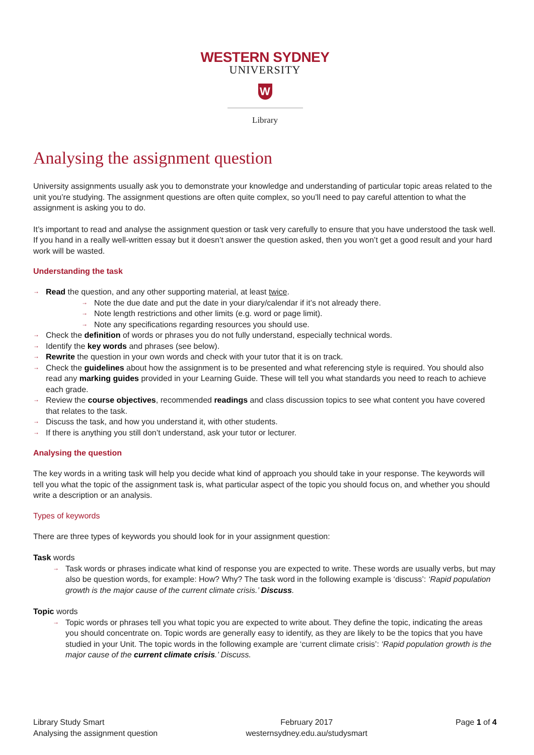WESTERN SYDNEY
UNIVERSITY
W
Library
Analysing the assignment question
University assignments usually ask you to demonstrate your knowledge and understanding of particular topic areas related to the unit you’re studying. The assignment questions are often quite complex, so you’ll need to pay careful attention to what the assignment is asking you to do.
It’s important to read and analyse the assignment question or task very carefully to ensure that you have understood the task well. If you hand in a really well-written essay but it doesn’t answer the question asked, then you won’t get a good result and your hard work will be wasted.
Understanding the task
→ Read the question, and any other supporting material, at least twice.
→ Note the due date and put the date in your diary/calendar if it’s not already there.
→ Note length restrictions and other limits (e.g. word or page limit).
→ Note any specifications regarding resources you should use.
→ Check the definition of words or phrases you do not fully understand, especially technical words.
→ Identify the key words and phrases (see below).
→ Rewrite the question in your own words and check with your tutor that it is on track.
→ Check the guidelines about how the assignment is to be presented and what referencing style is required. You should also read any marking guides provided in your Learning Guide. These will tell you what standards you need to reach to achieve each grade.
→ Review the course objectives, recommended readings and class discussion topics to see what content you have covered that relates to the task.
→ Discuss the task, and how you understand it, with other students.
→ If there is anything you still don’t understand, ask your tutor or lecturer.
Analysing the question
The key words in a writing task will help you decide what kind of approach you should take in your response. The keywords will tell you what the topic of the assignment task is, what particular aspect of the topic you should focus on, and whether you should write a description or an analysis.
Types of keywords
There are three types of keywords you should look for in your assignment question:
Task words
→ Task words or phrases indicate what kind of response you are expected to write. These words are usually verbs, but may also be question words, for example: How? Why? The task word in the following example is ‘discuss’: ‘Rapid population growth is the major cause of the current climate crisis.’ Discuss.
Topic words
→ Topic words or phrases tell you what topic you are expected to write about. They define the topic, indicating the areas you should concentrate on. Topic words are generally easy to identify, as they are likely to be the topics that you have studied in your Unit. The topic words in the following example are ‘current climate crisis’: ‘Rapid population growth is the major cause of the current climate crisis.’ Discuss.
Library Study Smart
Analysing the assignment question
February 2017
westernsydney.edu.au/studysmart
Page 1 of 4